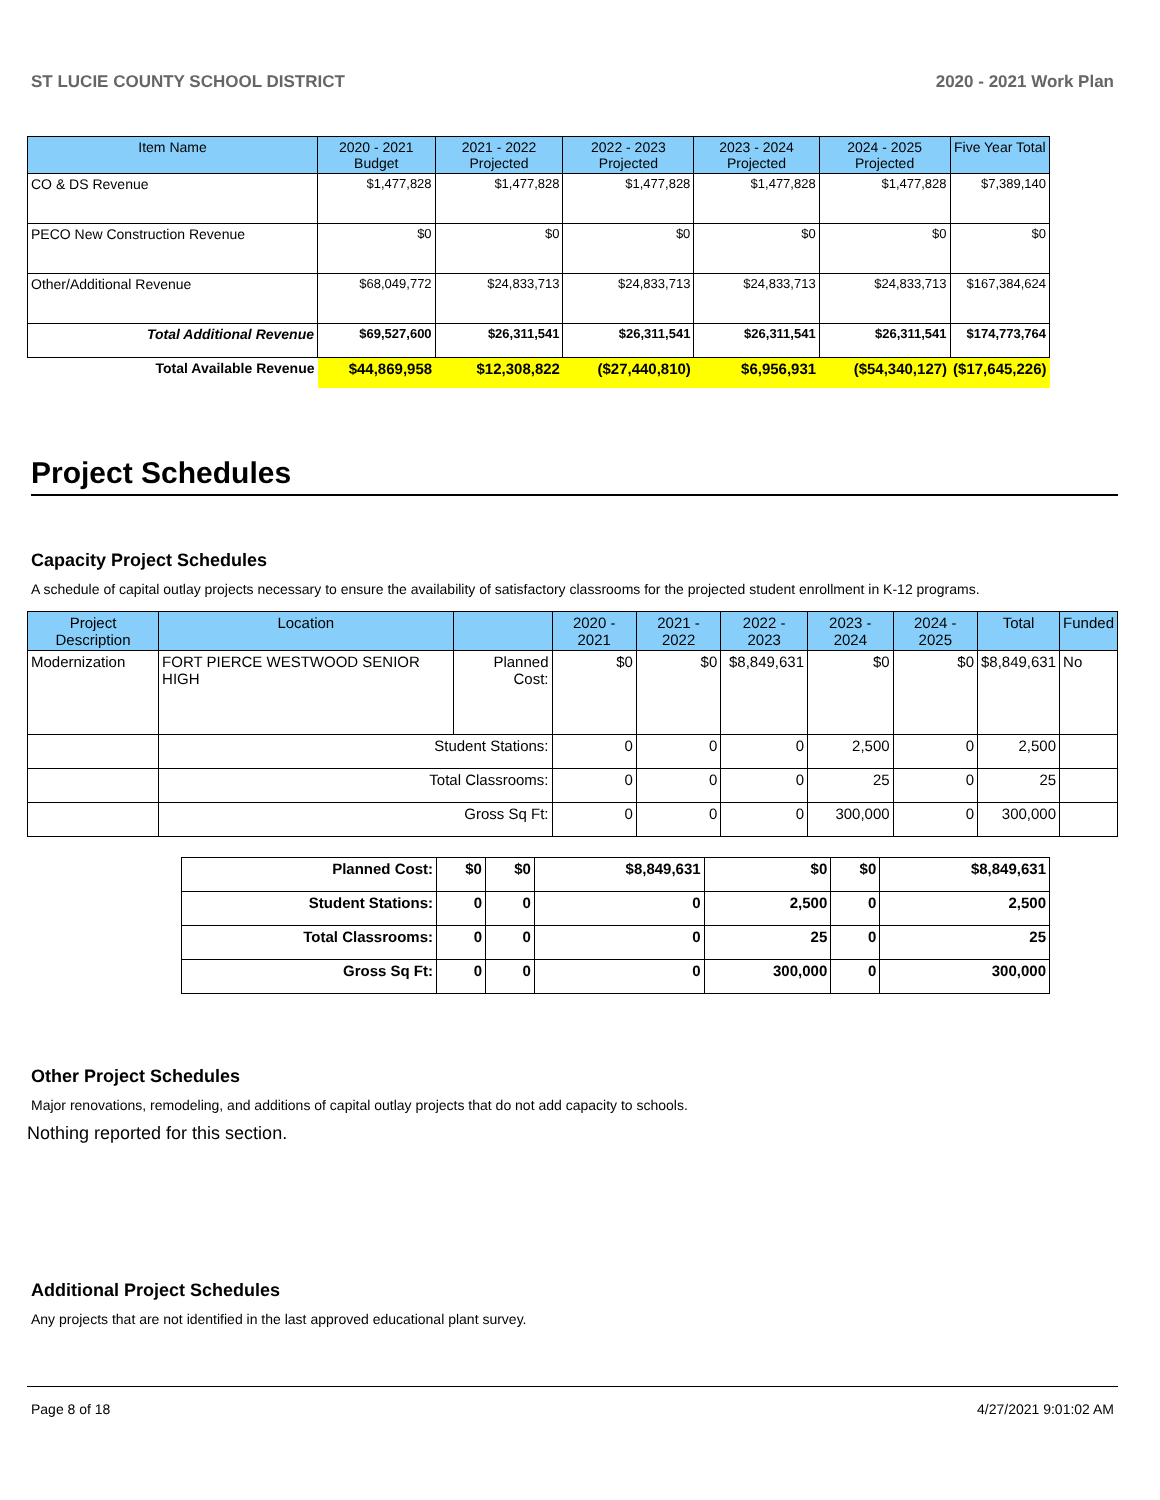ST LUCIE COUNTY SCHOOL DISTRICT 2020 - 2021 Work Plan
| Item Name | 2020 - 2021 Budget | 2021 - 2022 Projected | 2022 - 2023 Projected | 2023 - 2024 Projected | 2024 - 2025 Projected | Five Year Total |
| --- | --- | --- | --- | --- | --- | --- |
| CO & DS Revenue | $1,477,828 | $1,477,828 | $1,477,828 | $1,477,828 | $1,477,828 | $7,389,140 |
| PECO New Construction Revenue | $0 | $0 | $0 | $0 | $0 | $0 |
| Other/Additional Revenue | $68,049,772 | $24,833,713 | $24,833,713 | $24,833,713 | $24,833,713 | $167,384,624 |
| Total Additional Revenue | $69,527,600 | $26,311,541 | $26,311,541 | $26,311,541 | $26,311,541 | $174,773,764 |
| Total Available Revenue | $44,869,958 | $12,308,822 | ($27,440,810) | $6,956,931 | ($54,340,127) | ($17,645,226) |
Project Schedules
Capacity Project Schedules
A schedule of capital outlay projects necessary to ensure the availability of satisfactory classrooms for the projected student enrollment in K-12 programs.
| Project Description | Location | | 2020 - 2021 | 2021 - 2022 | 2022 - 2023 | 2023 - 2024 | 2024 - 2025 | Total | Funded |
| --- | --- | --- | --- | --- | --- | --- | --- | --- | --- |
| Modernization | FORT PIERCE WESTWOOD SENIOR HIGH | Planned Cost: | $0 | $0 | $8,849,631 | $0 | $0 | $8,849,631 | No |
| | Student Stations: | | 0 | 0 | 0 | 2,500 | 0 | 2,500 | |
| | Total Classrooms: | | 0 | 0 | 0 | 25 | 0 | 25 | |
| | Gross Sq Ft: | | 0 | 0 | 0 | 300,000 | 0 | 300,000 | |
| Planned Cost: | $0 | $0 | $8,849,631 | $0 | $0 | $8,849,631 |
| Student Stations: | 0 | 0 | 0 | 2,500 | 0 | 2,500 |
| Total Classrooms: | 0 | 0 | 0 | 25 | 0 | 25 |
| Gross Sq Ft: | 0 | 0 | 0 | 300,000 | 0 | 300,000 |
Other Project Schedules
Major renovations, remodeling, and additions of capital outlay projects that do not add capacity to schools.
Nothing reported for this section.
Additional Project Schedules
Any projects that are not identified in the last approved educational plant survey.
Page 8 of 18 4/27/2021 9:01:02 AM